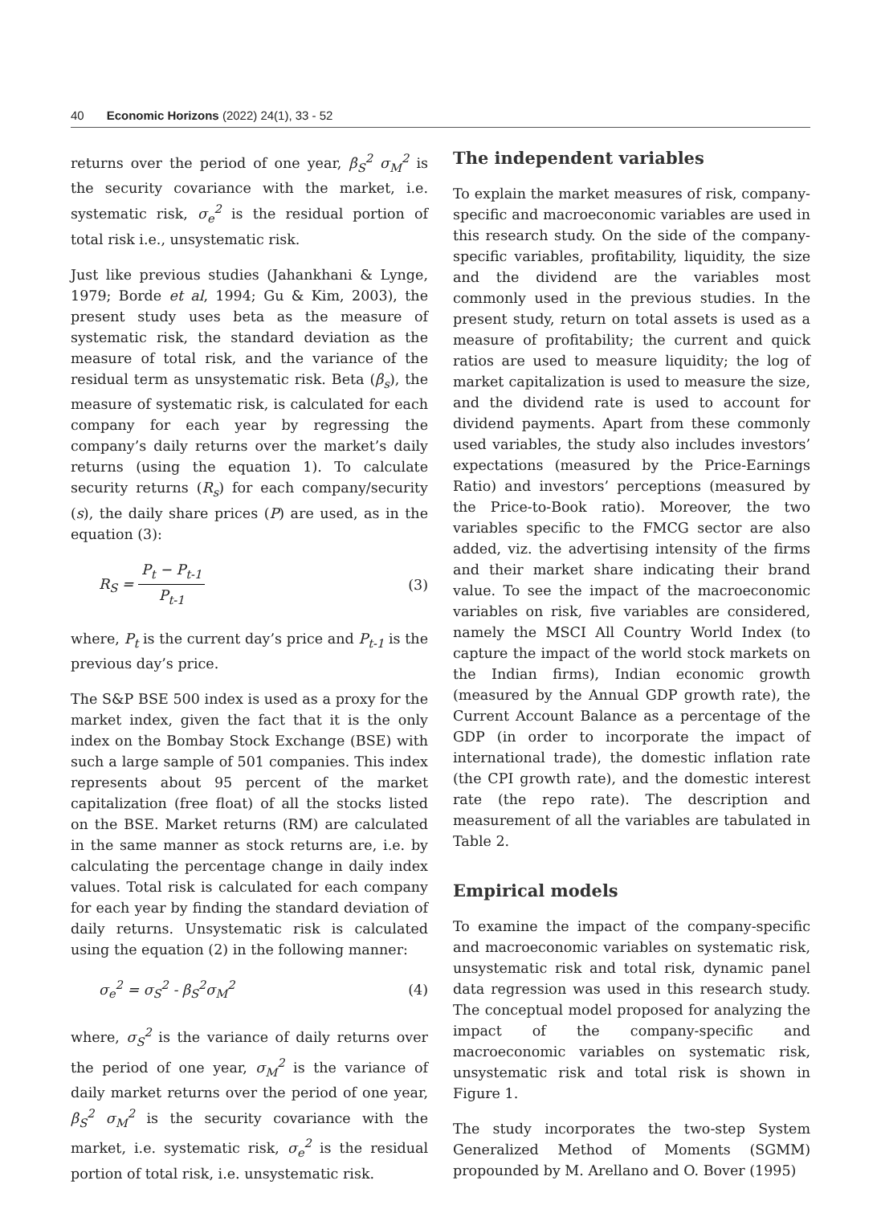40 Economic Horizons (2022) 24(1), 33 - 52
returns over the period of one year, β<sub>S</sub><sup>2</sup> σ<sub>M</sub><sup>2</sup> is the security covariance with the market, i.e. systematic risk, σ<sub>e</sub><sup>2</sup> is the residual portion of total risk i.e., unsystematic risk.
Just like previous studies (Jahankhani & Lynge, 1979; Borde et al, 1994; Gu & Kim, 2003), the present study uses beta as the measure of systematic risk, the standard deviation as the measure of total risk, and the variance of the residual term as unsystematic risk. Beta (β<sub>s</sub>), the measure of systematic risk, is calculated for each company for each year by regressing the company’s daily returns over the market’s daily returns (using the equation 1). To calculate security returns (R<sub>s</sub>) for each company/security (s), the daily share prices (P) are used, as in the equation (3):
R<sub>S</sub> = P<sub>t</sub> − P<sub>t-1</sub> P<sub>t-1</sub> (3)
where, P<sub>t</sub> is the current day’s price and P<sub>t-1</sub> is the previous day’s price.
The S&P BSE 500 index is used as a proxy for the market index, given the fact that it is the only index on the Bombay Stock Exchange (BSE) with such a large sample of 501 companies. This index represents about 95 percent of the market capitalization (free float) of all the stocks listed on the BSE. Market returns (RM) are calculated in the same manner as stock returns are, i.e. by calculating the percentage change in daily index values. Total risk is calculated for each company for each year by finding the standard deviation of daily returns. Unsystematic risk is calculated using the equation (2) in the following manner:
σ<sub>e</sub><sup>2</sup> = σ<sub>S</sub><sup>2</sup> - β<sub>S</sub><sup>2</sup>σ<sub>M</sub><sup>2</sup> (4)
where, σ<sub>S</sub><sup>2</sup> is the variance of daily returns over the period of one year, σ<sub>M</sub><sup>2</sup> is the variance of daily market returns over the period of one year, β<sub>S</sub><sup>2</sup> σ<sub>M</sub><sup>2</sup> is the security covariance with the market, i.e. systematic risk, σ<sub>e</sub><sup>2</sup> is the residual portion of total risk, i.e. unsystematic risk.
The independent variables
To explain the market measures of risk, company-specific and macroeconomic variables are used in this research study. On the side of the company-specific variables, profitability, liquidity, the size and the dividend are the variables most commonly used in the previous studies. In the present study, return on total assets is used as a measure of profitability; the current and quick ratios are used to measure liquidity; the log of market capitalization is used to measure the size, and the dividend rate is used to account for dividend payments. Apart from these commonly used variables, the study also includes investors’ expectations (measured by the Price-Earnings Ratio) and investors’ perceptions (measured by the Price-to-Book ratio). Moreover, the two variables specific to the FMCG sector are also added, viz. the advertising intensity of the firms and their market share indicating their brand value. To see the impact of the macroeconomic variables on risk, five variables are considered, namely the MSCI All Country World Index (to capture the impact of the world stock markets on the Indian firms), Indian economic growth (measured by the Annual GDP growth rate), the Current Account Balance as a percentage of the GDP (in order to incorporate the impact of international trade), the domestic inflation rate (the CPI growth rate), and the domestic interest rate (the repo rate). The description and measurement of all the variables are tabulated in Table 2.
Empirical models
To examine the impact of the company-specific and macroeconomic variables on systematic risk, unsystematic risk and total risk, dynamic panel data regression was used in this research study. The conceptual model proposed for analyzing the impact of the company-specific and macroeconomic variables on systematic risk, unsystematic risk and total risk is shown in Figure 1.
The study incorporates the two-step System Generalized Method of Moments (SGMM) propounded by M. Arellano and O. Bover (1995)